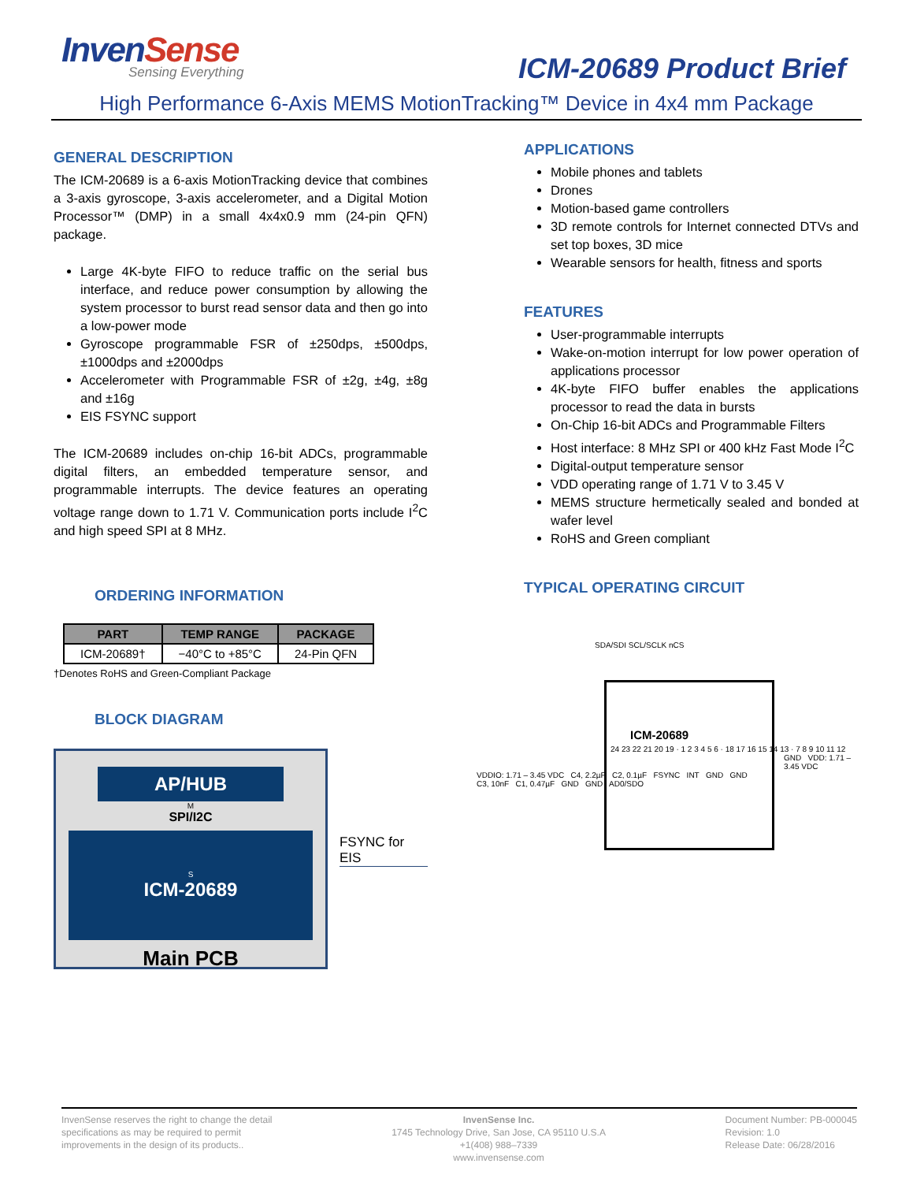InvenSense
Sensing Everything
ICM-20689 Product Brief
High Performance 6-Axis MEMS MotionTracking™ Device in 4x4 mm Package
GENERAL DESCRIPTION
The ICM-20689 is a 6-axis MotionTracking device that combines a 3-axis gyroscope, 3-axis accelerometer, and a Digital Motion Processor™ (DMP) in a small 4x4x0.9 mm (24-pin QFN) package.
Large 4K-byte FIFO to reduce traffic on the serial bus interface, and reduce power consumption by allowing the system processor to burst read sensor data and then go into a low-power mode
Gyroscope programmable FSR of ±250dps, ±500dps, ±1000dps and ±2000dps
Accelerometer with Programmable FSR of ±2g, ±4g, ±8g and ±16g
EIS FSYNC support
The ICM-20689 includes on-chip 16-bit ADCs, programmable digital filters, an embedded temperature sensor, and programmable interrupts. The device features an operating voltage range down to 1.71 V. Communication ports include I<sup>2</sup>C and high speed SPI at 8 MHz.
ORDERING INFORMATION
| PART | TEMP RANGE | PACKAGE |
| --- | --- | --- |
| ICM-20689† | −40°C to +85°C | 24-Pin QFN |
†Denotes RoHS and Green-Compliant Package
BLOCK DIAGRAM
AP/HUB
M
SPI/I2C
S
ICM-20689
Main PCB
FSYNC for EIS
APPLICATIONS
Mobile phones and tablets
Drones
Motion-based game controllers
3D remote controls for Internet connected DTVs and set top boxes, 3D mice
Wearable sensors for health, fitness and sports
FEATURES
User-programmable interrupts
Wake-on-motion interrupt for low power operation of applications processor
4K-byte FIFO buffer enables the applications processor to read the data in bursts
On-Chip 16-bit ADCs and Programmable Filters
Host interface: 8 MHz SPI or 400 kHz Fast Mode I<sup>2</sup>C
Digital-output temperature sensor
VDD operating range of 1.71 V to 3.45 V
MEMS structure hermetically sealed and bonded at wafer level
RoHS and Green compliant
TYPICAL OPERATING CIRCUIT
SDA/SDI SCL/SCLK nCS
ICM-20689
24 23 22 21 20 19 · 1 2 3 4 5 6 · 18 17 16 15 14 13 · 7 8 9 10 11 12
GND VDD: 1.71 – 3.45 VDC
VDDIO: 1.71 – 3.45 VDC C4, 2.2µF C2, 0.1µF FSYNC INT GND GND
C3, 10nF C1, 0.47µF GND GND AD0/SDO
InvenSense reserves the right to change the detail
specifications as may be required to permit
improvements in the design of its products..
InvenSense Inc.
1745 Technology Drive, San Jose, CA 95110 U.S.A
+1(408) 988–7339
www.invensense.com
Document Number: PB-000045
Revision: 1.0
Release Date: 06/28/2016